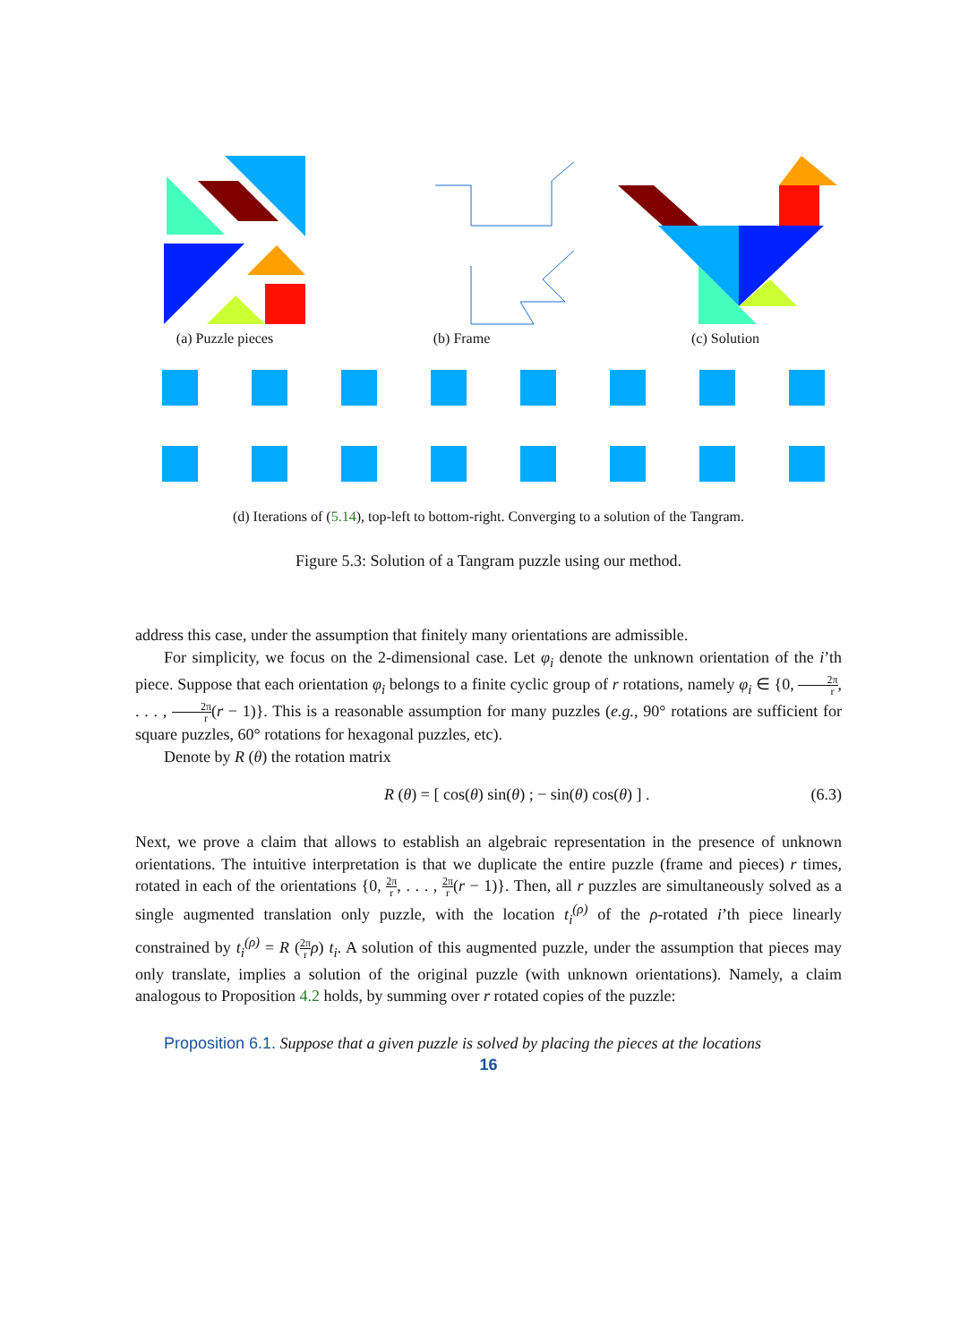(a) Puzzle pieces (b) Frame (c) Solution
(d) Iterations of (5.14), top-left to bottom-right. Converging to a solution of the Tangram.
Figure 5.3: Solution of a Tangram puzzle using our method.
address this case, under the assumption that finitely many orientations are admissible.
For simplicity, we focus on the 2-dimensional case. Let φ<sub>i</sub> denote the unknown orientation of the i’th piece. Suppose that each orientation φ<sub>i</sub> belongs to a finite cyclic group of r rotations, namely φ<sub>i</sub> ∈ {0, 2π r, . . . , 2π r(r − 1)}. This is a reasonable assumption for many puzzles (e.g., 90° rotations are sufficient for square puzzles, 60° rotations for hexagonal puzzles, etc).
Denote by R (θ) the rotation matrix
R (θ) = [ cos(θ) sin(θ) ; − sin(θ) cos(θ) ] . (6.3)
Next, we prove a claim that allows to establish an algebraic representation in the presence of unknown orientations. The intuitive interpretation is that we duplicate the entire puzzle (frame and pieces) r times, rotated in each of the orientations {0, 2π r, . . . , 2π r(r − 1)}. Then, all r puzzles are simultaneously solved as a single augmented translation only puzzle, with the location t<sub>i</sub><sup>(ρ)</sup> of the ρ-rotated i’th piece linearly constrained by t<sub>i</sub><sup>(ρ)</sup> = R (2π r ρ) t<sub>i</sub>. A solution of this augmented puzzle, under the assumption that pieces may only translate, implies a solution of the original puzzle (with unknown orientations). Namely, a claim analogous to Proposition 4.2 holds, by summing over r rotated copies of the puzzle:
Proposition 6.1. Suppose that a given puzzle is solved by placing the pieces at the locations
16